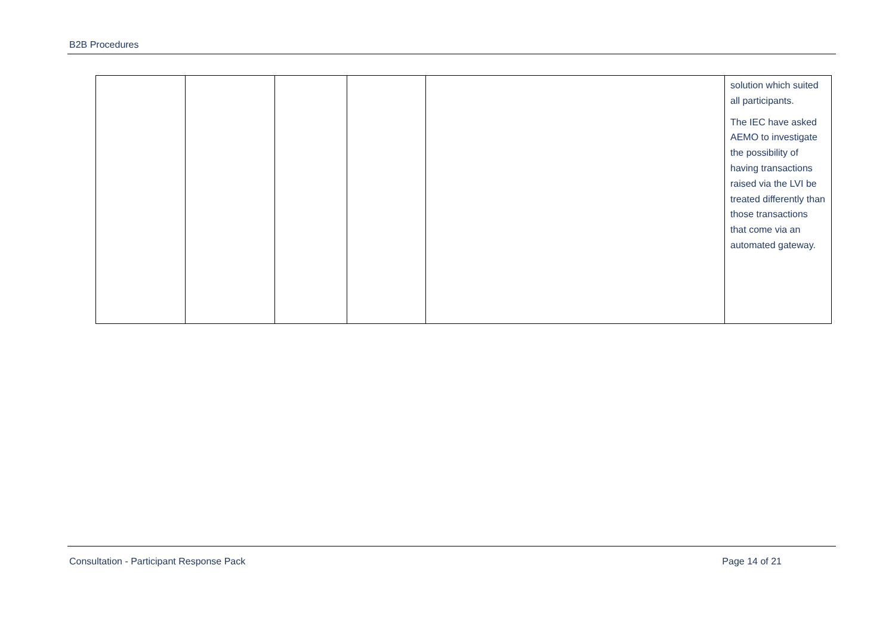B2B Procedures
| | | | | | solution which suited all participants. The IEC have asked AEMO to investigate the possibility of having transactions raised via the LVI be treated differently than those transactions that come via an automated gateway. |
Consultation - Participant Response Pack Page 14 of 21